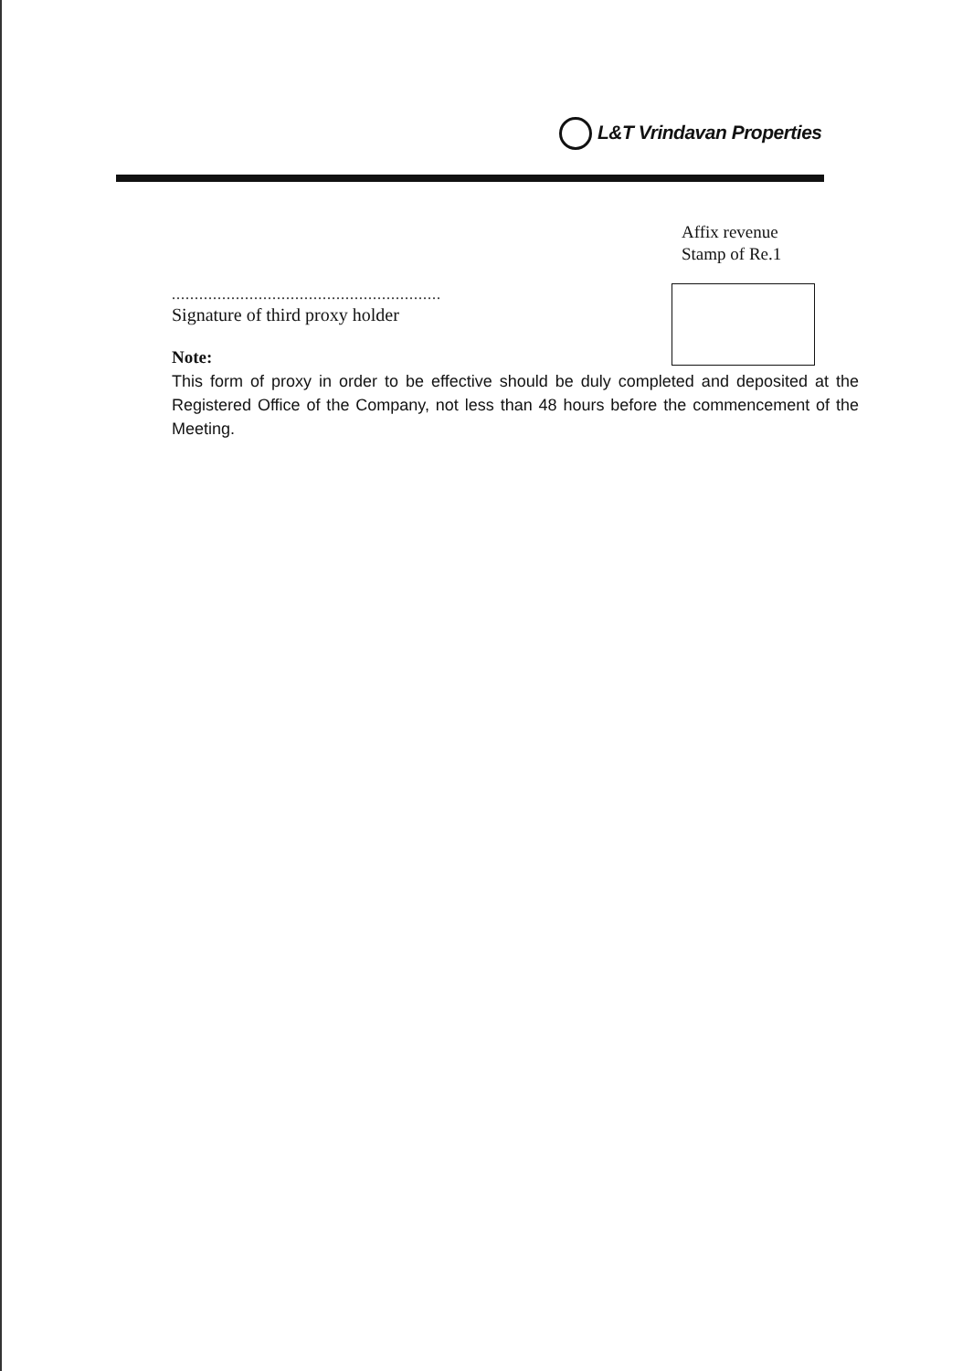L&T Vrindavan Properties
Affix revenue
Stamp of Re.1
...........................................................
Signature of third proxy holder
Note:
This form of proxy in order to be effective should be duly completed and deposited at the Registered Office of the Company, not less than 48 hours before the commencement of the Meeting.